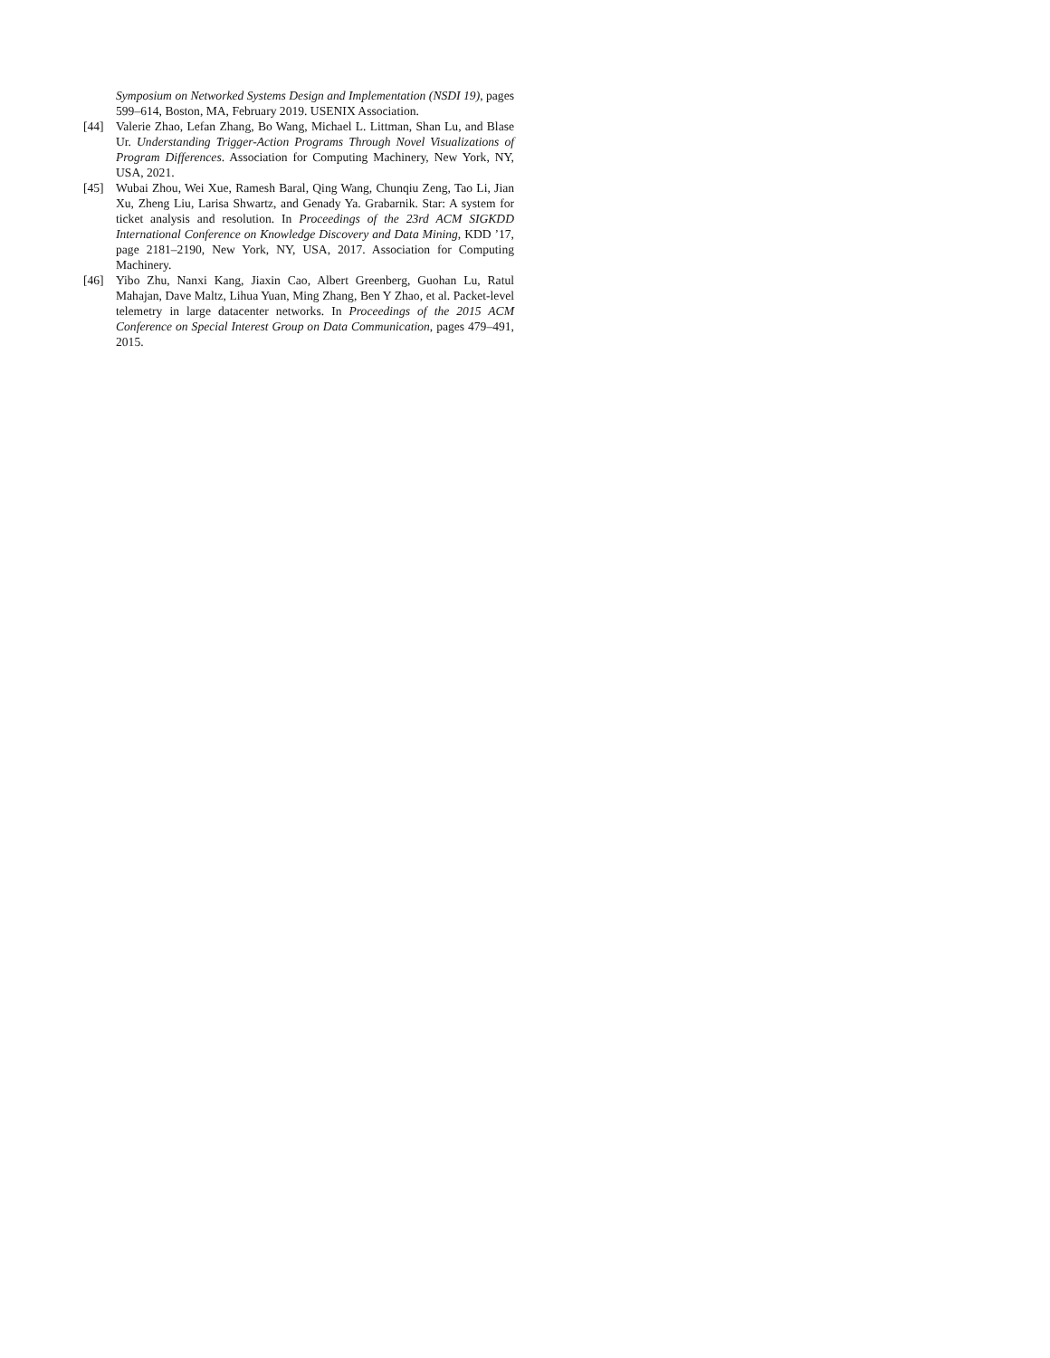Symposium on Networked Systems Design and Implementation (NSDI 19), pages 599–614, Boston, MA, February 2019. USENIX Association.
[44] Valerie Zhao, Lefan Zhang, Bo Wang, Michael L. Littman, Shan Lu, and Blase Ur. Understanding Trigger-Action Programs Through Novel Visualizations of Program Differences. Association for Computing Machinery, New York, NY, USA, 2021.
[45] Wubai Zhou, Wei Xue, Ramesh Baral, Qing Wang, Chunqiu Zeng, Tao Li, Jian Xu, Zheng Liu, Larisa Shwartz, and Genady Ya. Grabarnik. Star: A system for ticket analysis and resolution. In Proceedings of the 23rd ACM SIGKDD International Conference on Knowledge Discovery and Data Mining, KDD ’17, page 2181–2190, New York, NY, USA, 2017. Association for Computing Machinery.
[46] Yibo Zhu, Nanxi Kang, Jiaxin Cao, Albert Greenberg, Guohan Lu, Ratul Mahajan, Dave Maltz, Lihua Yuan, Ming Zhang, Ben Y Zhao, et al. Packet-level telemetry in large datacenter networks. In Proceedings of the 2015 ACM Conference on Special Interest Group on Data Communication, pages 479–491, 2015.